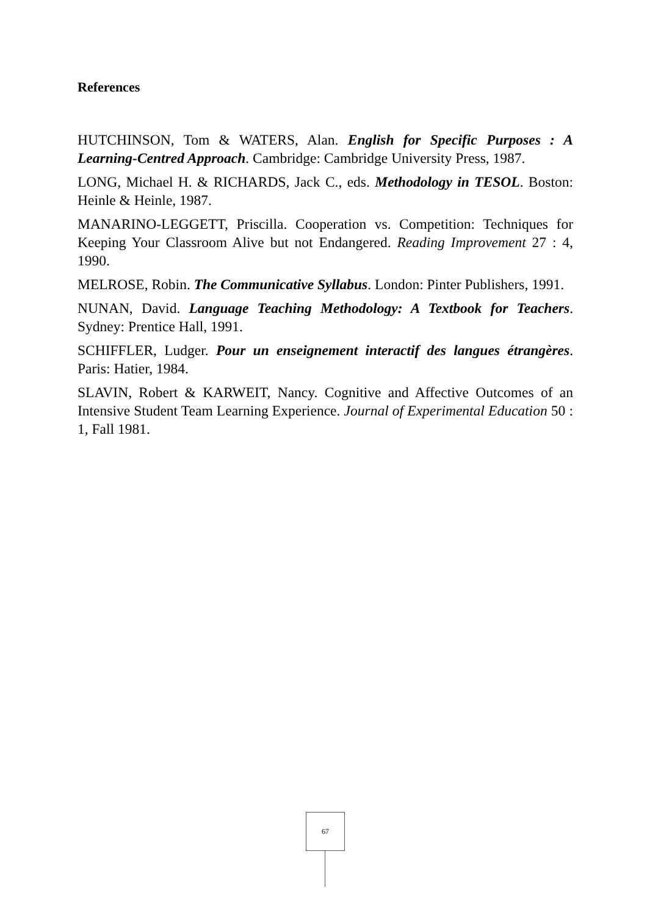References
HUTCHINSON, Tom & WATERS, Alan. English for Specific Purposes : A Learning-Centred Approach. Cambridge: Cambridge University Press, 1987.
LONG, Michael H. & RICHARDS, Jack C., eds. Methodology in TESOL. Boston: Heinle & Heinle, 1987.
MANARINO-LEGGETT, Priscilla. Cooperation vs. Competition: Techniques for Keeping Your Classroom Alive but not Endangered. Reading Improvement 27 : 4, 1990.
MELROSE, Robin. The Communicative Syllabus. London: Pinter Publishers, 1991.
NUNAN, David. Language Teaching Methodology: A Textbook for Teachers. Sydney: Prentice Hall, 1991.
SCHIFFLER, Ludger. Pour un enseignement interactif des langues étrangères. Paris: Hatier, 1984.
SLAVIN, Robert & KARWEIT, Nancy. Cognitive and Affective Outcomes of an Intensive Student Team Learning Experience. Journal of Experimental Education 50 : 1, Fall 1981.
67